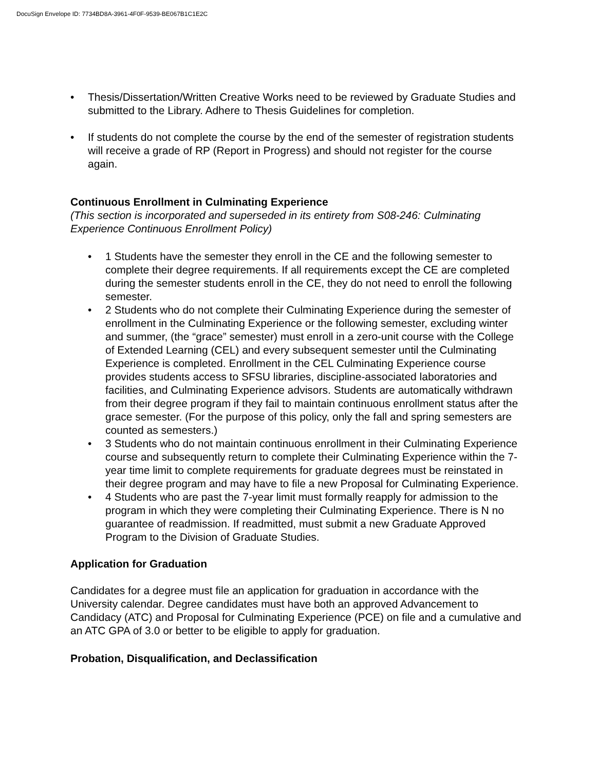DocuSign Envelope ID: 7734BD8A-3961-4F0F-9539-BE067B1C1E2C
• Thesis/Dissertation/Written Creative Works need to be reviewed by Graduate Studies and submitted to the Library. Adhere to Thesis Guidelines for completion.
• If students do not complete the course by the end of the semester of registration students will receive a grade of RP (Report in Progress) and should not register for the course again.
Continuous Enrollment in Culminating Experience
(This section is incorporated and superseded in its entirety from S08-246: Culminating Experience Continuous Enrollment Policy)
• 1 Students have the semester they enroll in the CE and the following semester to complete their degree requirements. If all requirements except the CE are completed during the semester students enroll in the CE, they do not need to enroll the following semester.
• 2 Students who do not complete their Culminating Experience during the semester of enrollment in the Culminating Experience or the following semester, excluding winter and summer, (the “grace” semester) must enroll in a zero-unit course with the College of Extended Learning (CEL) and every subsequent semester until the Culminating Experience is completed. Enrollment in the CEL Culminating Experience course provides students access to SFSU libraries, discipline-associated laboratories and facilities, and Culminating Experience advisors. Students are automatically withdrawn from their degree program if they fail to maintain continuous enrollment status after the grace semester. (For the purpose of this policy, only the fall and spring semesters are counted as semesters.)
• 3 Students who do not maintain continuous enrollment in their Culminating Experience course and subsequently return to complete their Culminating Experience within the 7-year time limit to complete requirements for graduate degrees must be reinstated in their degree program and may have to file a new Proposal for Culminating Experience.
• 4 Students who are past the 7-year limit must formally reapply for admission to the program in which they were completing their Culminating Experience. There is N no guarantee of readmission. If readmitted, must submit a new Graduate Approved Program to the Division of Graduate Studies.
Application for Graduation
Candidates for a degree must file an application for graduation in accordance with the University calendar. Degree candidates must have both an approved Advancement to Candidacy (ATC) and Proposal for Culminating Experience (PCE) on file and a cumulative and an ATC GPA of 3.0 or better to be eligible to apply for graduation.
Probation, Disqualification, and Declassification